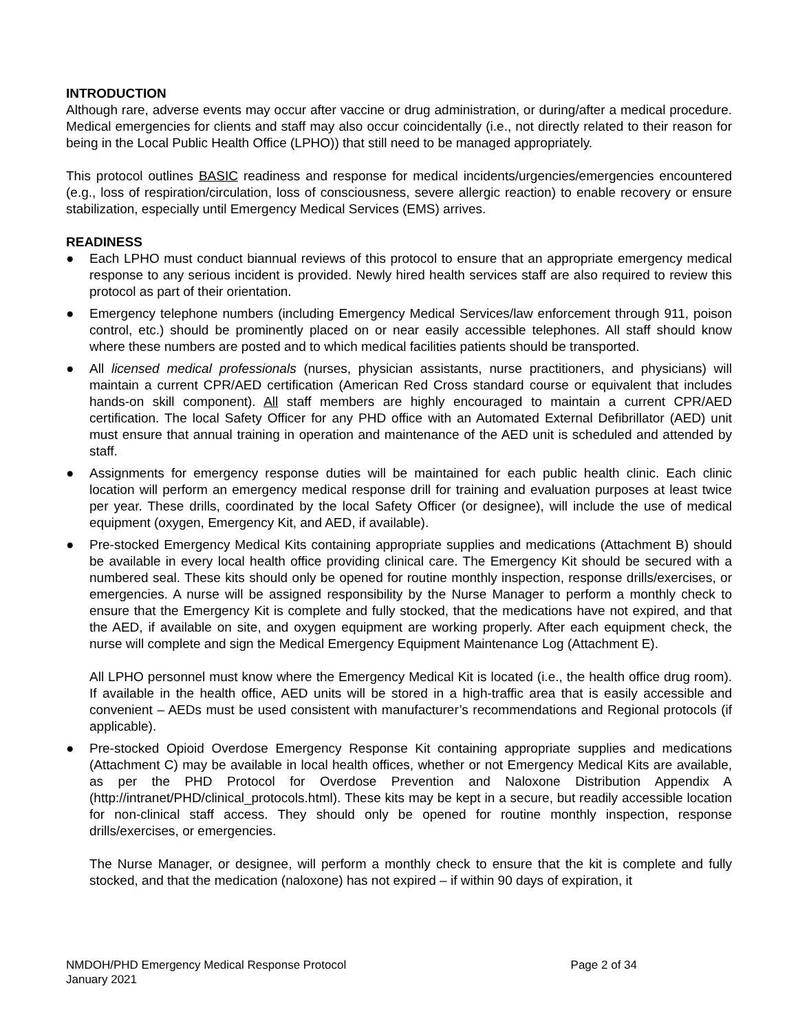INTRODUCTION
Although rare, adverse events may occur after vaccine or drug administration, or during/after a medical procedure. Medical emergencies for clients and staff may also occur coincidentally (i.e., not directly related to their reason for being in the Local Public Health Office (LPHO)) that still need to be managed appropriately.
This protocol outlines BASIC readiness and response for medical incidents/urgencies/emergencies encountered (e.g., loss of respiration/circulation, loss of consciousness, severe allergic reaction) to enable recovery or ensure stabilization, especially until Emergency Medical Services (EMS) arrives.
READINESS
●
Each LPHO must conduct biannual reviews of this protocol to ensure that an appropriate emergency medical response to any serious incident is provided. Newly hired health services staff are also required to review this protocol as part of their orientation.
●
Emergency telephone numbers (including Emergency Medical Services/law enforcement through 911, poison control, etc.) should be prominently placed on or near easily accessible telephones. All staff should know where these numbers are posted and to which medical facilities patients should be transported.
●
All licensed medical professionals (nurses, physician assistants, nurse practitioners, and physicians) will maintain a current CPR/AED certification (American Red Cross standard course or equivalent that includes hands-on skill component). All staff members are highly encouraged to maintain a current CPR/AED certification. The local Safety Officer for any PHD office with an Automated External Defibrillator (AED) unit must ensure that annual training in operation and maintenance of the AED unit is scheduled and attended by staff.
●
Assignments for emergency response duties will be maintained for each public health clinic. Each clinic location will perform an emergency medical response drill for training and evaluation purposes at least twice per year. These drills, coordinated by the local Safety Officer (or designee), will include the use of medical equipment (oxygen, Emergency Kit, and AED, if available).
●
Pre-stocked Emergency Medical Kits containing appropriate supplies and medications (Attachment B) should be available in every local health office providing clinical care. The Emergency Kit should be secured with a numbered seal. These kits should only be opened for routine monthly inspection, response drills/exercises, or emergencies. A nurse will be assigned responsibility by the Nurse Manager to perform a monthly check to ensure that the Emergency Kit is complete and fully stocked, that the medications have not expired, and that the AED, if available on site, and oxygen equipment are working properly. After each equipment check, the nurse will complete and sign the Medical Emergency Equipment Maintenance Log (Attachment E).
All LPHO personnel must know where the Emergency Medical Kit is located (i.e., the health office drug room). If available in the health office, AED units will be stored in a high-traffic area that is easily accessible and convenient – AEDs must be used consistent with manufacturer’s recommendations and Regional protocols (if applicable).
●
Pre-stocked Opioid Overdose Emergency Response Kit containing appropriate supplies and medications (Attachment C) may be available in local health offices, whether or not Emergency Medical Kits are available, as per the PHD Protocol for Overdose Prevention and Naloxone Distribution Appendix A (http://intranet/PHD/clinical_protocols.html). These kits may be kept in a secure, but readily accessible location for non-clinical staff access. They should only be opened for routine monthly inspection, response drills/exercises, or emergencies.
The Nurse Manager, or designee, will perform a monthly check to ensure that the kit is complete and fully stocked, and that the medication (naloxone) has not expired – if within 90 days of expiration, it
NMDOH/PHD Emergency Medical Response Protocol
January 2021
Page 2 of 34